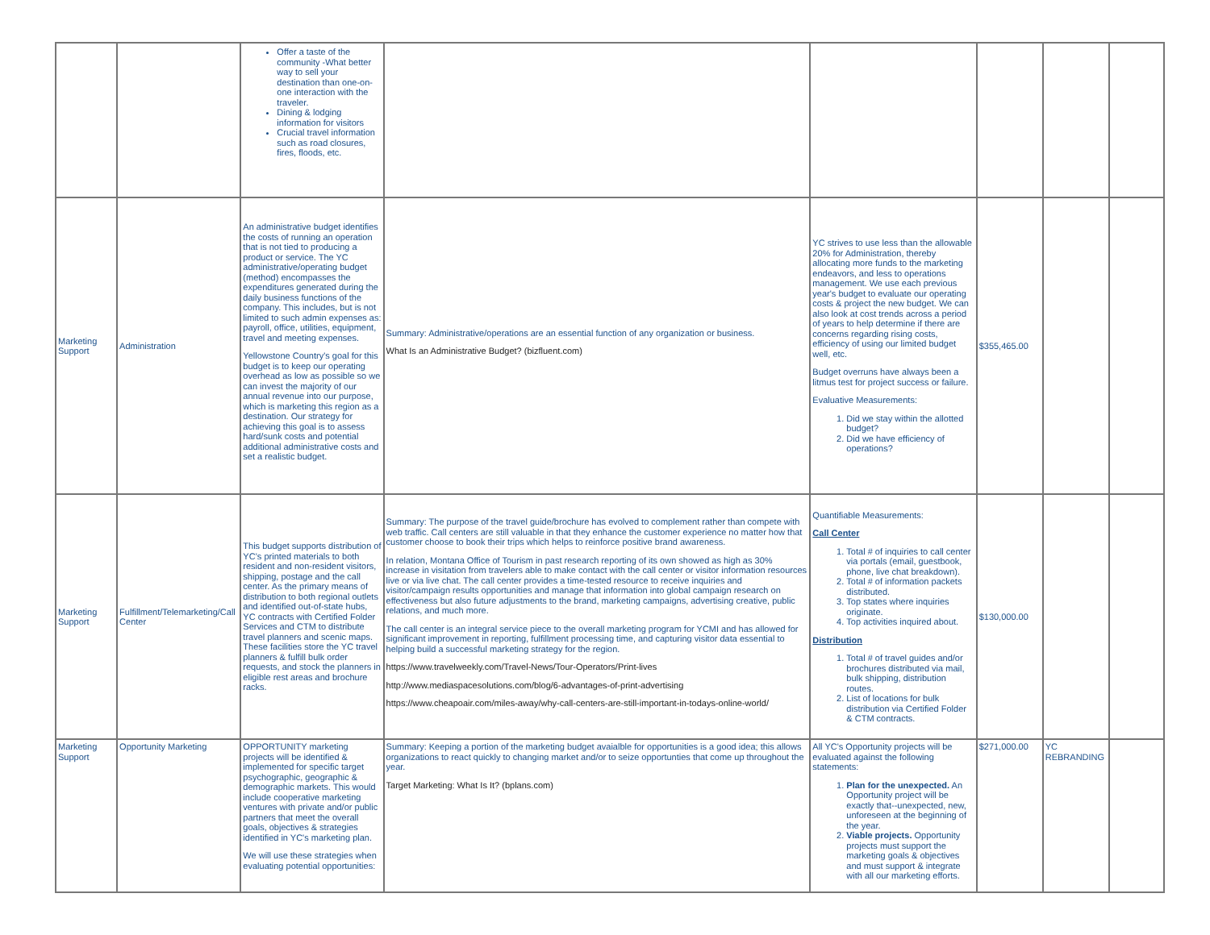| | | Offer a taste of the community -What better way to sell your destination than one-on-one interaction with the traveler. Dining & lodging information for visitors Crucial travel information such as road closures, fires, floods, etc. | | | | | |
| Marketing Support | Administration | An administrative budget identifies the costs of running an operation that is not tied to producing a product or service. The YC administrative/operating budget (method) encompasses the expenditures generated during the daily business functions of the company. This includes, but is not limited to such admin expenses as: payroll, office, utilities, equipment, travel and meeting expenses. Yellowstone Country's goal for this budget is to keep our operating overhead as low as possible so we can invest the majority of our annual revenue into our purpose, which is marketing this region as a destination. Our strategy for achieving this goal is to assess hard/sunk costs and potential additional administrative costs and set a realistic budget. | Summary: Administrative/operations are an essential function of any organization or business. What Is an Administrative Budget? (bizfluent.com) | YC strives to use less than the allowable 20% for Administration, thereby allocating more funds to the marketing endeavors, and less to operations management. We use each previous year's budget to evaluate our operating costs & project the new budget. We can also look at cost trends across a period of years to help determine if there are concerns regarding rising costs, efficiency of using our limited budget well, etc. Budget overruns have always been a litmus test for project success or failure. Evaluative Measurements: 1. Did we stay within the allotted budget? 2. Did we have efficiency of operations? | $355,465.00 | | |
| Marketing Support | Fulfillment/Telemarketing/Call Center | This budget supports distribution of YC’s printed materials to both resident and non-resident visitors, shipping, postage and the call center. As the primary means of distribution to both regional outlets and identified out-of-state hubs, YC contracts with Certified Folder Services and CTM to distribute travel planners and scenic maps. These facilities store the YC travel planners & fulfill bulk order requests, and stock the planners in eligible rest areas and brochure racks. | Summary: The purpose of the travel guide/brochure has evolved to complement rather than compete with web traffic. Call centers are still valuable in that they enhance the customer experience no matter how that customer choose to book their trips which helps to reinforce positive brand awareness. In relation, Montana Office of Tourism in past research reporting of its own showed as high as 30% increase in visitation from travelers able to make contact with the call center or visitor information resources live or via live chat. The call center provides a time-tested resource to receive inquiries and visitor/campaign results opportunities and manage that information into global campaign research on effectiveness but also future adjustments to the brand, marketing campaigns, advertising creative, public relations, and much more. The call center is an integral service piece to the overall marketing program for YCMI and has allowed for significant improvement in reporting, fulfillment processing time, and capturing visitor data essential to helping build a successful marketing strategy for the region. https://www.travelweekly.com/Travel-News/Tour-Operators/Print-lives http://www.mediaspacesolutions.com/blog/6-advantages-of-print-advertising https://www.cheapoair.com/miles-away/why-call-centers-are-still-important-in-todays-online-world/ | Quantifiable Measurements: Call Center 1. Total # of inquiries to call center via portals (email, guestbook, phone, live chat breakdown). 2. Total # of information packets distributed. 3. Top states where inquiries originate. 4. Top activities inquired about. Distribution 1. Total # of travel guides and/or brochures distributed via mail, bulk shipping, distribution routes. 2. List of locations for bulk distribution via Certified Folder & CTM contracts. | $130,000.00 | | |
| Marketing Support | Opportunity Marketing | OPPORTUNITY marketing projects will be identified & implemented for specific target psychographic, geographic & demographic markets. This would include cooperative marketing ventures with private and/or public partners that meet the overall goals, objectives & strategies identified in YC's marketing plan. We will use these strategies when evaluating potential opportunities: | Summary: Keeping a portion of the marketing budget avaialble for opportunities is a good idea; this allows organizations to react quickly to changing market and/or to seize opportunties that come up throughout the year. Target Marketing: What Is It? (bplans.com) | All YC's Opportunity projects will be evaluated against the following statements: 1. Plan for the unexpected. An Opportunity project will be exactly that--unexpected, new, unforeseen at the beginning of the year. 2. Viable projects. Opportunity projects must support the marketing goals & objectives and must support & integrate with all our marketing efforts. | $271,000.00 | YC REBRANDING | |